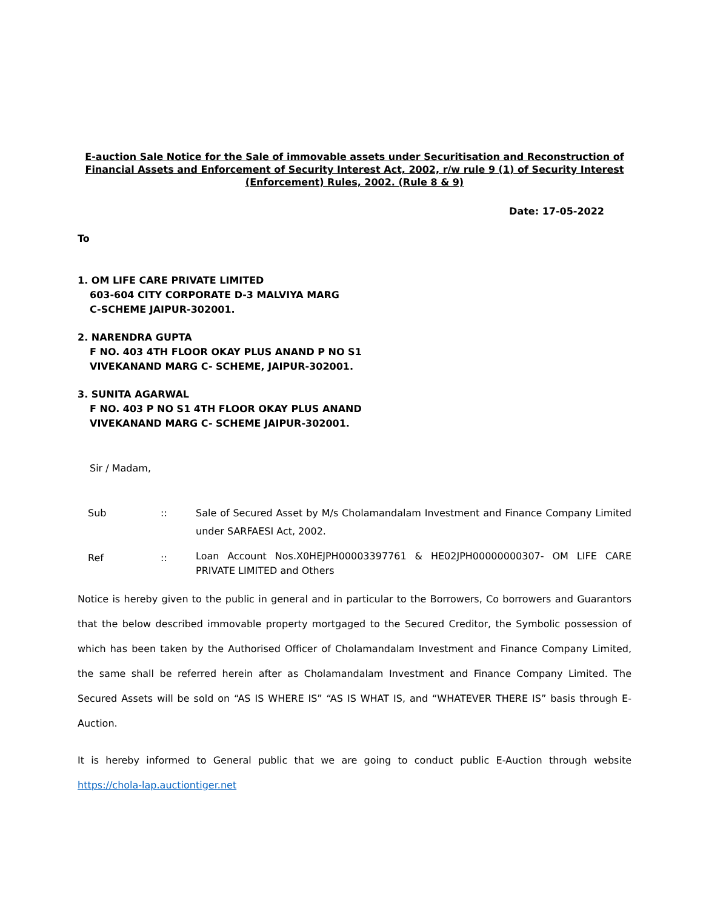E-auction Sale Notice for the Sale of immovable assets under Securitisation and Reconstruction of Financial Assets and Enforcement of Security Interest Act, 2002, r/w rule 9 (1) of Security Interest (Enforcement) Rules, 2002. (Rule 8 & 9)
Date: 17-05-2022
To
1. OM LIFE CARE PRIVATE LIMITED
603-604 CITY CORPORATE D-3 MALVIYA MARG
C-SCHEME JAIPUR-302001.
2. NARENDRA GUPTA
F NO. 403 4TH FLOOR OKAY PLUS ANAND P NO S1
VIVEKANAND MARG C- SCHEME, JAIPUR-302001.
3. SUNITA AGARWAL
F NO. 403 P NO S1 4TH FLOOR OKAY PLUS ANAND
VIVEKANAND MARG C- SCHEME JAIPUR-302001.
Sir / Madam,
| Sub | :: | Sale of Secured Asset by M/s Cholamandalam Investment and Finance Company Limited under SARFAESI Act, 2002. |
| Ref | :: | Loan Account Nos.X0HEJPH00003397761 & HE02JPH00000000307- OM LIFE CARE PRIVATE LIMITED and Others |
Notice is hereby given to the public in general and in particular to the Borrowers, Co borrowers and Guarantors that the below described immovable property mortgaged to the Secured Creditor, the Symbolic possession of which has been taken by the Authorised Officer of Cholamandalam Investment and Finance Company Limited, the same shall be referred herein after as Cholamandalam Investment and Finance Company Limited. The Secured Assets will be sold on “AS IS WHERE IS” “AS IS WHAT IS, and “WHATEVER THERE IS” basis through E-Auction.
It is hereby informed to General public that we are going to conduct public E-Auction through website https://chola-lap.auctiontiger.net